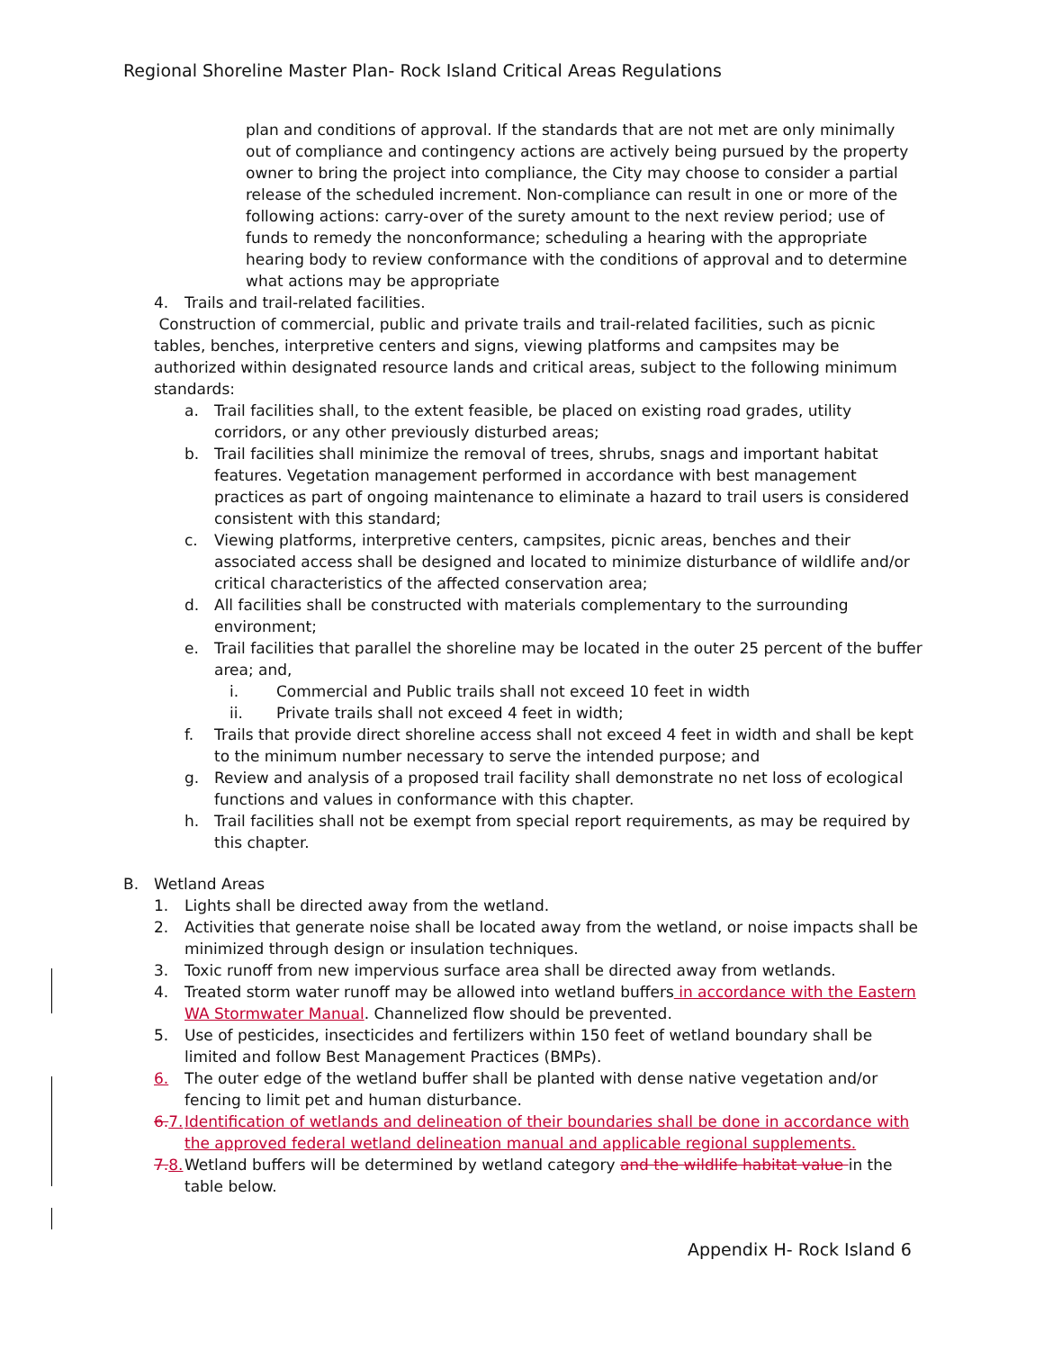Regional Shoreline Master Plan- Rock Island Critical Areas Regulations
plan and conditions of approval. If the standards that are not met are only minimally out of compliance and contingency actions are actively being pursued by the property owner to bring the project into compliance, the City may choose to consider a partial release of the scheduled increment. Non-compliance can result in one or more of the following actions: carry-over of the surety amount to the next review period; use of funds to remedy the nonconformance; scheduling a hearing with the appropriate hearing body to review conformance with the conditions of approval and to determine what actions may be appropriate
4. Trails and trail-related facilities.
Construction of commercial, public and private trails and trail-related facilities, such as picnic tables, benches, interpretive centers and signs, viewing platforms and campsites may be authorized within designated resource lands and critical areas, subject to the following minimum standards:
a. Trail facilities shall, to the extent feasible, be placed on existing road grades, utility corridors, or any other previously disturbed areas;
b. Trail facilities shall minimize the removal of trees, shrubs, snags and important habitat features. Vegetation management performed in accordance with best management practices as part of ongoing maintenance to eliminate a hazard to trail users is considered consistent with this standard;
c. Viewing platforms, interpretive centers, campsites, picnic areas, benches and their associated access shall be designed and located to minimize disturbance of wildlife and/or critical characteristics of the affected conservation area;
d. All facilities shall be constructed with materials complementary to the surrounding environment;
e. Trail facilities that parallel the shoreline may be located in the outer 25 percent of the buffer area; and,
i. Commercial and Public trails shall not exceed 10 feet in width
ii. Private trails shall not exceed 4 feet in width;
f. Trails that provide direct shoreline access shall not exceed 4 feet in width and shall be kept to the minimum number necessary to serve the intended purpose; and
g. Review and analysis of a proposed trail facility shall demonstrate no net loss of ecological functions and values in conformance with this chapter.
h. Trail facilities shall not be exempt from special report requirements, as may be required by this chapter.
B. Wetland Areas
1. Lights shall be directed away from the wetland.
2. Activities that generate noise shall be located away from the wetland, or noise impacts shall be minimized through design or insulation techniques.
3. Toxic runoff from new impervious surface area shall be directed away from wetlands.
4. Treated storm water runoff may be allowed into wetland buffers in accordance with the Eastern WA Stormwater Manual. Channelized flow should be prevented.
5. Use of pesticides, insecticides and fertilizers within 150 feet of wetland boundary shall be limited and follow Best Management Practices (BMPs).
6. The outer edge of the wetland buffer shall be planted with dense native vegetation and/or fencing to limit pet and human disturbance.
6. 7. Identification of wetlands and delineation of their boundaries shall be done in accordance with the approved federal wetland delineation manual and applicable regional supplements.
7. 8. Wetland buffers will be determined by wetland category and the wildlife habitat value in the table below.
Appendix H- Rock Island 6